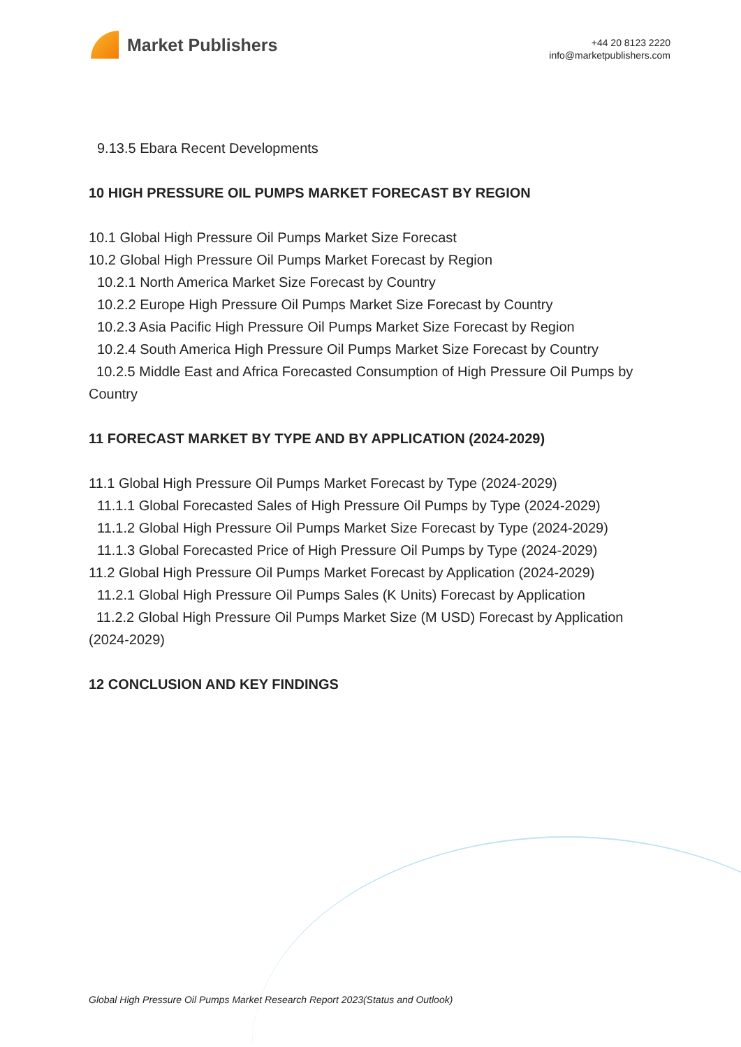Market Publishers
+44 20 8123 2220
info@marketpublishers.com
9.13.5 Ebara Recent Developments
10 HIGH PRESSURE OIL PUMPS MARKET FORECAST BY REGION
10.1 Global High Pressure Oil Pumps Market Size Forecast
10.2 Global High Pressure Oil Pumps Market Forecast by Region
10.2.1 North America Market Size Forecast by Country
10.2.2 Europe High Pressure Oil Pumps Market Size Forecast by Country
10.2.3 Asia Pacific High Pressure Oil Pumps Market Size Forecast by Region
10.2.4 South America High Pressure Oil Pumps Market Size Forecast by Country
10.2.5 Middle East and Africa Forecasted Consumption of High Pressure Oil Pumps by Country
11 FORECAST MARKET BY TYPE AND BY APPLICATION (2024-2029)
11.1 Global High Pressure Oil Pumps Market Forecast by Type (2024-2029)
11.1.1 Global Forecasted Sales of High Pressure Oil Pumps by Type (2024-2029)
11.1.2 Global High Pressure Oil Pumps Market Size Forecast by Type (2024-2029)
11.1.3 Global Forecasted Price of High Pressure Oil Pumps by Type (2024-2029)
11.2 Global High Pressure Oil Pumps Market Forecast by Application (2024-2029)
11.2.1 Global High Pressure Oil Pumps Sales (K Units) Forecast by Application
11.2.2 Global High Pressure Oil Pumps Market Size (M USD) Forecast by Application (2024-2029)
12 CONCLUSION AND KEY FINDINGS
Global High Pressure Oil Pumps Market Research Report 2023(Status and Outlook)